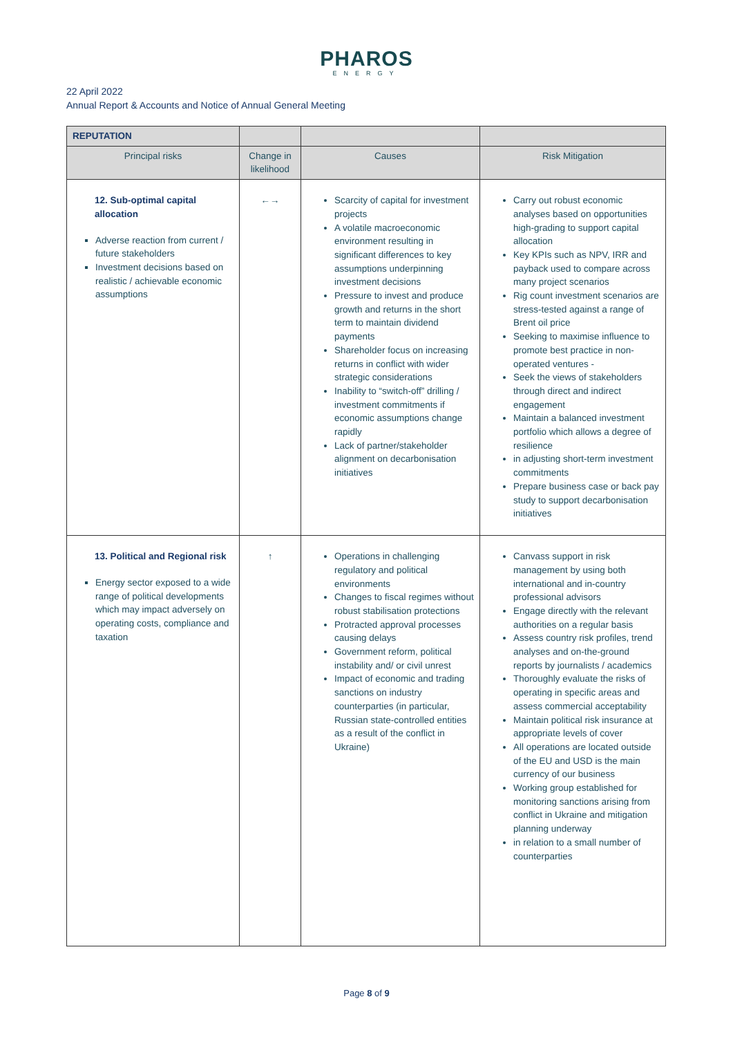PHAROS
ENERGY
22 April 2022
Annual Report & Accounts and Notice of Annual General Meeting
| REPUTATION | | | |
| --- | --- | --- | --- |
| Principal risks | Change in likelihood | Causes | Risk Mitigation |
| 12. Sub-optimal capital allocation Adverse reaction from current / future stakeholders Investment decisions based on realistic / achievable economic assumptions | ←→ | Scarcity of capital for investment projects A volatile macroeconomic environment resulting in significant differences to key assumptions underpinning investment decisions Pressure to invest and produce growth and returns in the short term to maintain dividend payments Shareholder focus on increasing returns in conflict with wider strategic considerations Inability to “switch-off” drilling / investment commitments if economic assumptions change rapidly Lack of partner/stakeholder alignment on decarbonisation initiatives | Carry out robust economic analyses based on opportunities high-grading to support capital allocation Key KPIs such as NPV, IRR and payback used to compare across many project scenarios Rig count investment scenarios are stress-tested against a range of Brent oil price Seeking to maximise influence to promote best practice in non-operated ventures - Seek the views of stakeholders through direct and indirect engagement Maintain a balanced investment portfolio which allows a degree of resilience in adjusting short-term investment commitments Prepare business case or back pay study to support decarbonisation initiatives |
| 13. Political and Regional risk Energy sector exposed to a wide range of political developments which may impact adversely on operating costs, compliance and taxation | ↑ | Operations in challenging regulatory and political environments Changes to fiscal regimes without robust stabilisation protections Protracted approval processes causing delays Government reform, political instability and/ or civil unrest Impact of economic and trading sanctions on industry counterparties (in particular, Russian state-controlled entities as a result of the conflict in Ukraine) | Canvass support in risk management by using both international and in-country professional advisors Engage directly with the relevant authorities on a regular basis Assess country risk profiles, trend analyses and on-the-ground reports by journalists / academics Thoroughly evaluate the risks of operating in specific areas and assess commercial acceptability Maintain political risk insurance at appropriate levels of cover All operations are located outside of the EU and USD is the main currency of our business Working group established for monitoring sanctions arising from conflict in Ukraine and mitigation planning underway in relation to a small number of counterparties |
Page 8 of 9